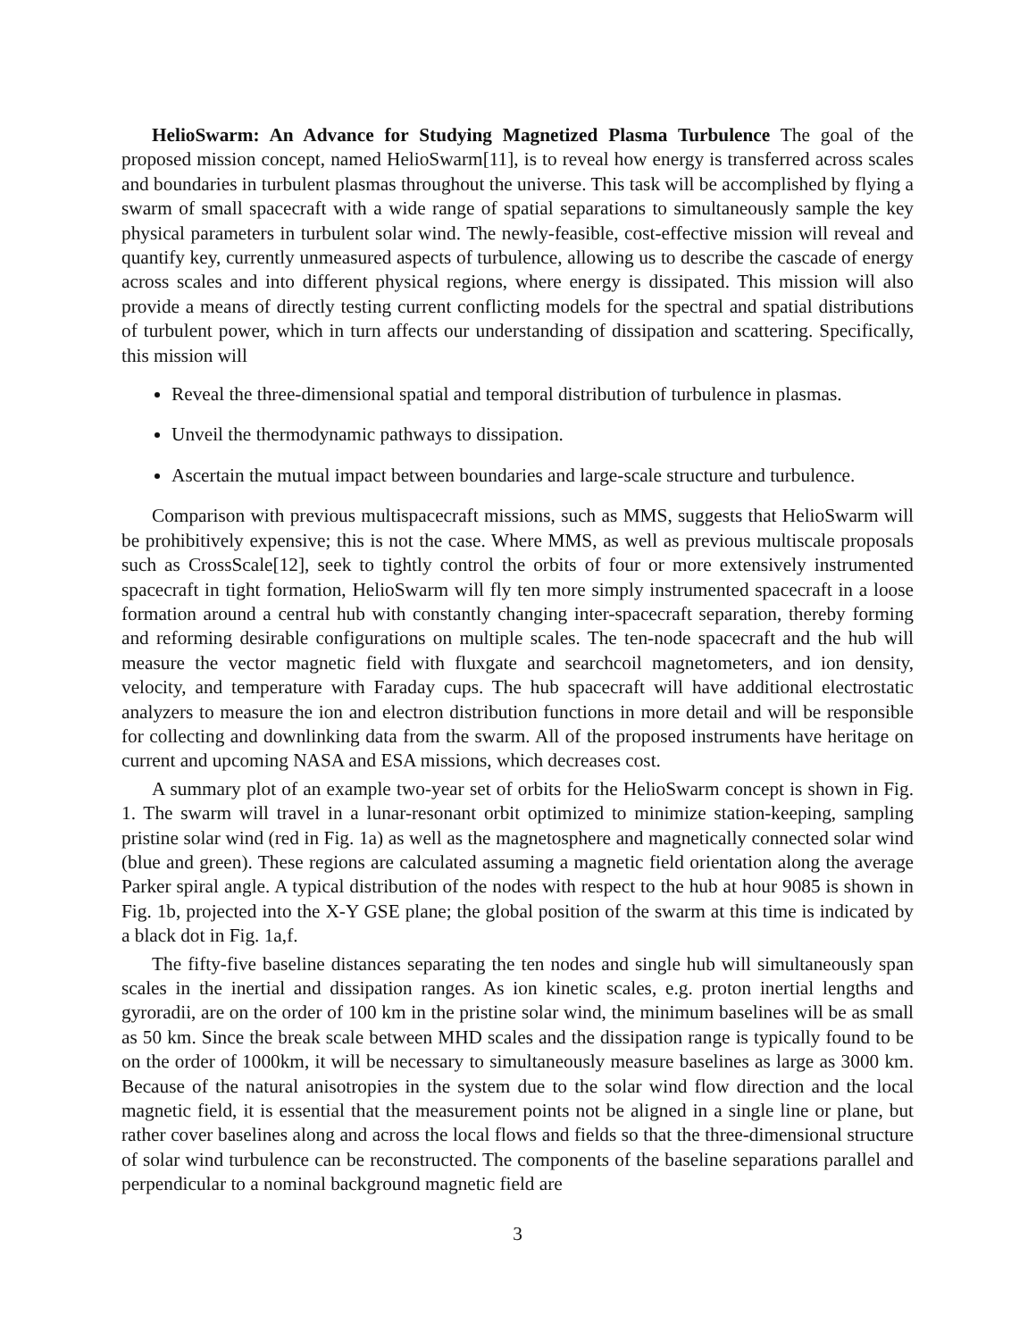HelioSwarm: An Advance for Studying Magnetized Plasma Turbulence The goal of the proposed mission concept, named HelioSwarm[11], is to reveal how energy is transferred across scales and boundaries in turbulent plasmas throughout the universe. This task will be accomplished by flying a swarm of small spacecraft with a wide range of spatial separations to simultaneously sample the key physical parameters in turbulent solar wind. The newly-feasible, cost-effective mission will reveal and quantify key, currently unmeasured aspects of turbulence, allowing us to describe the cascade of energy across scales and into different physical regions, where energy is dissipated. This mission will also provide a means of directly testing current conflicting models for the spectral and spatial distributions of turbulent power, which in turn affects our understanding of dissipation and scattering. Specifically, this mission will
Reveal the three-dimensional spatial and temporal distribution of turbulence in plasmas.
Unveil the thermodynamic pathways to dissipation.
Ascertain the mutual impact between boundaries and large-scale structure and turbulence.
Comparison with previous multispacecraft missions, such as MMS, suggests that HelioSwarm will be prohibitively expensive; this is not the case. Where MMS, as well as previous multiscale proposals such as CrossScale[12], seek to tightly control the orbits of four or more extensively instrumented spacecraft in tight formation, HelioSwarm will fly ten more simply instrumented spacecraft in a loose formation around a central hub with constantly changing inter-spacecraft separation, thereby forming and reforming desirable configurations on multiple scales. The ten-node spacecraft and the hub will measure the vector magnetic field with fluxgate and searchcoil magnetometers, and ion density, velocity, and temperature with Faraday cups. The hub spacecraft will have additional electrostatic analyzers to measure the ion and electron distribution functions in more detail and will be responsible for collecting and downlinking data from the swarm. All of the proposed instruments have heritage on current and upcoming NASA and ESA missions, which decreases cost.
A summary plot of an example two-year set of orbits for the HelioSwarm concept is shown in Fig. 1. The swarm will travel in a lunar-resonant orbit optimized to minimize station-keeping, sampling pristine solar wind (red in Fig. 1a) as well as the magnetosphere and magnetically connected solar wind (blue and green). These regions are calculated assuming a magnetic field orientation along the average Parker spiral angle. A typical distribution of the nodes with respect to the hub at hour 9085 is shown in Fig. 1b, projected into the X-Y GSE plane; the global position of the swarm at this time is indicated by a black dot in Fig. 1a,f.
The fifty-five baseline distances separating the ten nodes and single hub will simultaneously span scales in the inertial and dissipation ranges. As ion kinetic scales, e.g. proton inertial lengths and gyroradii, are on the order of 100 km in the pristine solar wind, the minimum baselines will be as small as 50 km. Since the break scale between MHD scales and the dissipation range is typically found to be on the order of 1000km, it will be necessary to simultaneously measure baselines as large as 3000 km. Because of the natural anisotropies in the system due to the solar wind flow direction and the local magnetic field, it is essential that the measurement points not be aligned in a single line or plane, but rather cover baselines along and across the local flows and fields so that the three-dimensional structure of solar wind turbulence can be reconstructed. The components of the baseline separations parallel and perpendicular to a nominal background magnetic field are
3